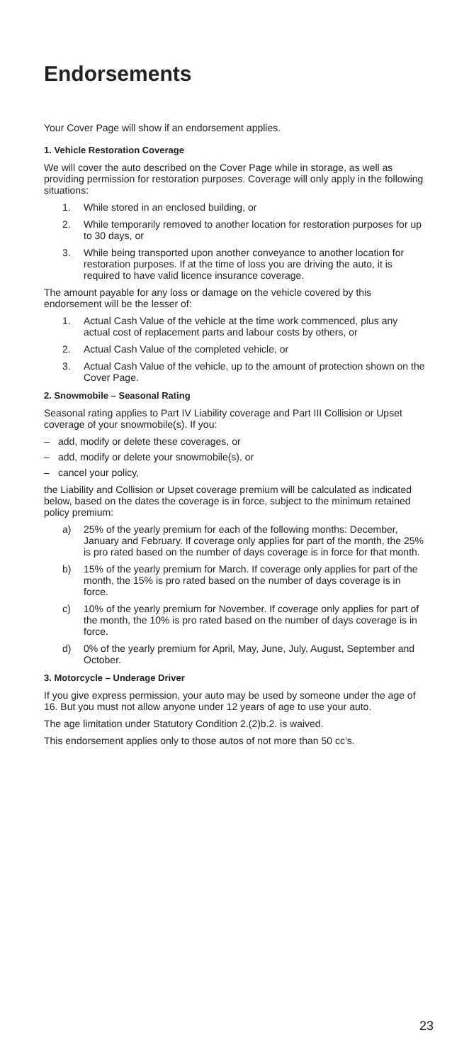Endorsements
Your Cover Page will show if an endorsement applies.
1. Vehicle Restoration Coverage
We will cover the auto described on the Cover Page while in storage, as well as providing permission for restoration purposes. Coverage will only apply in the following situations:
1. While stored in an enclosed building, or
2. While temporarily removed to another location for restoration purposes for up to 30 days, or
3. While being transported upon another conveyance to another location for restoration purposes. If at the time of loss you are driving the auto, it is required to have valid licence insurance coverage.
The amount payable for any loss or damage on the vehicle covered by this endorsement will be the lesser of:
1. Actual Cash Value of the vehicle at the time work commenced, plus any actual cost of replacement parts and labour costs by others, or
2. Actual Cash Value of the completed vehicle, or
3. Actual Cash Value of the vehicle, up to the amount of protection shown on the Cover Page.
2. Snowmobile – Seasonal Rating
Seasonal rating applies to Part IV Liability coverage and Part III Collision or Upset coverage of your snowmobile(s). If you:
– add, modify or delete these coverages, or
– add, modify or delete your snowmobile(s), or
– cancel your policy,
the Liability and Collision or Upset coverage premium will be calculated as indicated below, based on the dates the coverage is in force, subject to the minimum retained policy premium:
a) 25% of the yearly premium for each of the following months: December, January and February. If coverage only applies for part of the month, the 25% is pro rated based on the number of days coverage is in force for that month.
b) 15% of the yearly premium for March. If coverage only applies for part of the month, the 15% is pro rated based on the number of days coverage is in force.
c) 10% of the yearly premium for November. If coverage only applies for part of the month, the 10% is pro rated based on the number of days coverage is in force.
d) 0% of the yearly premium for April, May, June, July, August, September and October.
3. Motorcycle – Underage Driver
If you give express permission, your auto may be used by someone under the age of 16. But you must not allow anyone under 12 years of age to use your auto.
The age limitation under Statutory Condition 2.(2)b.2. is waived.
This endorsement applies only to those autos of not more than 50 cc’s.
23